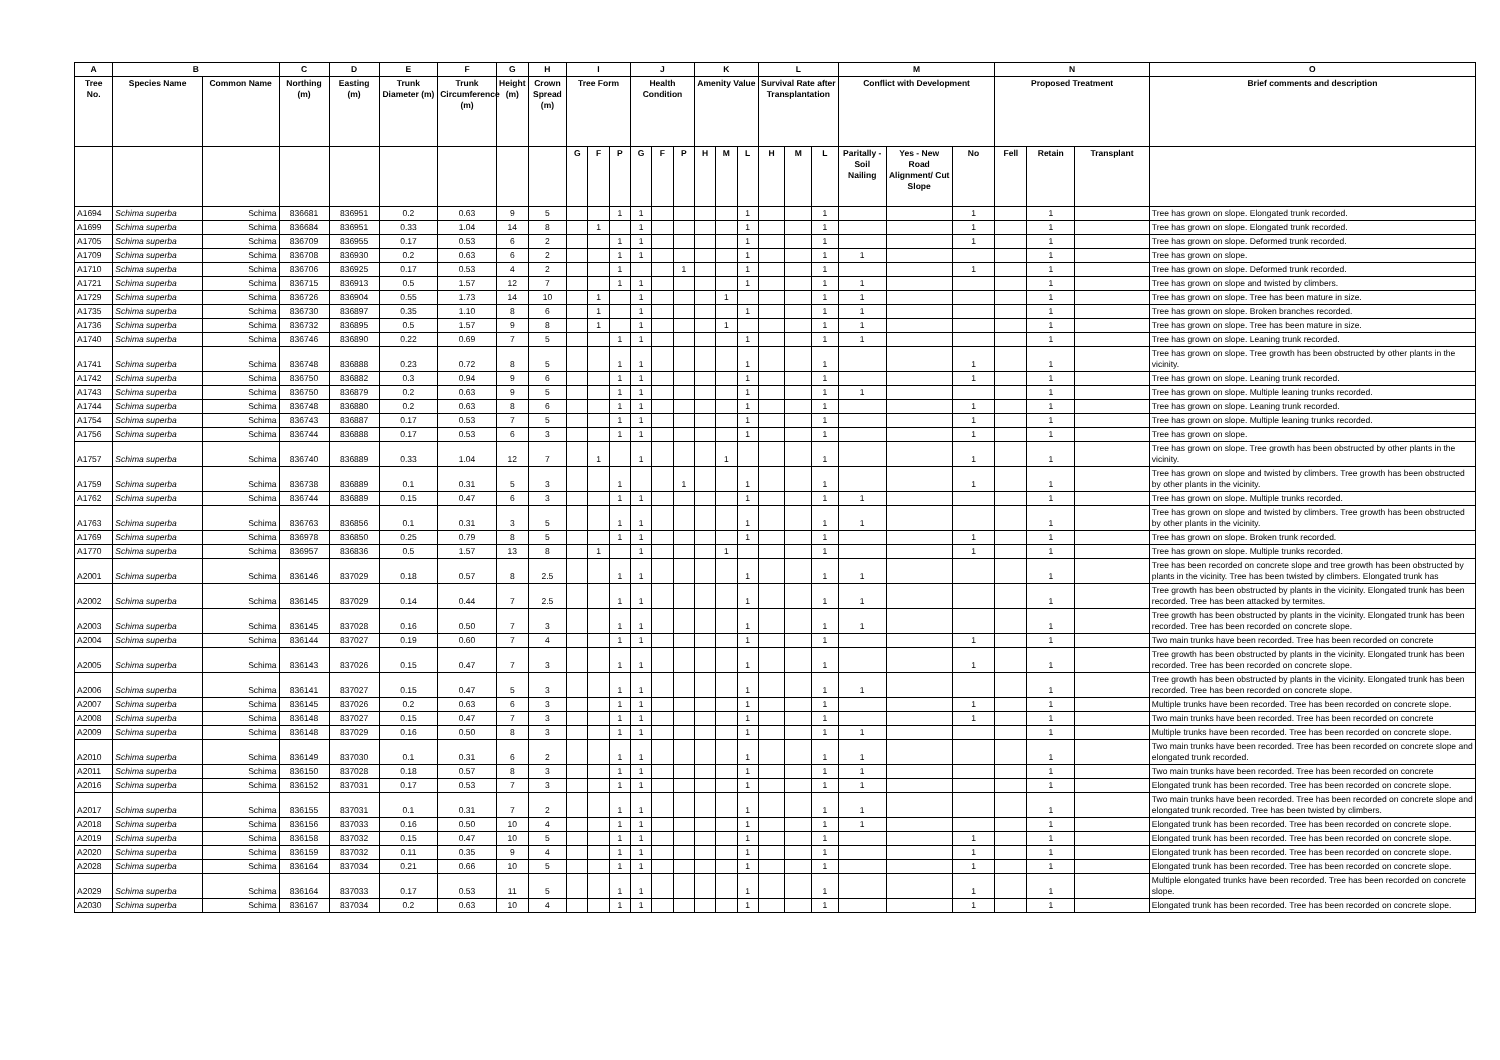| A | B | | C | D | E | F | G | H | I | | | J | | | K | | | L | | | M | | | N | | | O |
| --- | --- | --- | --- | --- | --- | --- | --- | --- | --- | --- | --- | --- | --- | --- | --- | --- | --- | --- | --- | --- | --- | --- | --- | --- | --- | --- | --- |
| Tree No. | Species Name | Common Name | Northing (m) | Easting (m) | Trunk Diameter (m) | Trunk Circumference (m) | Height (m) | Crown Spread (m) | Tree Form | | | Health Condition | | | Amenity Value | | | Survival Rate after Transplantation | | | Conflict with Development | | | Proposed Treatment | | | Brief comments and description |
| | | | | | | | | | G | F | P | G | F | P | H | M | L | H | M | L | Paritally - Soil Nailing | Yes - New Road Alignment/ Cut Slope | No | Fell | Retain | Transplant | |
| A1694 | Schima superba | Schima | 836681 | 836951 | 0.2 | 0.63 | 9 | 5 | | | 1 | 1 | | | | | 1 | | | 1 | | | 1 | | 1 | | Tree has grown on slope. Elongated trunk recorded. |
| A1699 | Schima superba | Schima | 836684 | 836951 | 0.33 | 1.04 | 14 | 8 | | 1 | | 1 | | | | | 1 | | | 1 | | | 1 | | 1 | | Tree has grown on slope. Elongated trunk recorded. |
| A1705 | Schima superba | Schima | 836709 | 836955 | 0.17 | 0.53 | 6 | 2 | | | 1 | 1 | | | | | 1 | | | 1 | | | 1 | | 1 | | Tree has grown on slope. Deformed trunk recorded. |
| A1709 | Schima superba | Schima | 836708 | 836930 | 0.2 | 0.63 | 6 | 2 | | | 1 | 1 | | | | | 1 | | | 1 | 1 | | | | 1 | | Tree has grown on slope. |
| A1710 | Schima superba | Schima | 836706 | 836925 | 0.17 | 0.53 | 4 | 2 | | | 1 | | | 1 | | | 1 | | | 1 | | | 1 | | 1 | | Tree has grown on slope. Deformed trunk recorded. |
| A1721 | Schima superba | Schima | 836715 | 836913 | 0.5 | 1.57 | 12 | 7 | | | 1 | 1 | | | | | 1 | | | 1 | 1 | | | | 1 | | Tree has grown on slope and twisted by climbers. |
| A1729 | Schima superba | Schima | 836726 | 836904 | 0.55 | 1.73 | 14 | 10 | | 1 | | 1 | | | | 1 | | | | 1 | 1 | | | | 1 | | Tree has grown on slope. Tree has been mature in size. |
| A1735 | Schima superba | Schima | 836730 | 836897 | 0.35 | 1.10 | 8 | 6 | | 1 | | 1 | | | | | 1 | | | 1 | 1 | | | | 1 | | Tree has grown on slope. Broken branches recorded. |
| A1736 | Schima superba | Schima | 836732 | 836895 | 0.5 | 1.57 | 9 | 8 | | 1 | | 1 | | | | 1 | | | | 1 | 1 | | | | 1 | | Tree has grown on slope. Tree has been mature in size. |
| A1740 | Schima superba | Schima | 836746 | 836890 | 0.22 | 0.69 | 7 | 5 | | | 1 | 1 | | | | | 1 | | | 1 | 1 | | | | 1 | | Tree has grown on slope. Leaning trunk recorded. |
| A1741 | Schima superba | Schima | 836748 | 836888 | 0.23 | 0.72 | 8 | 5 | | | 1 | 1 | | | | | 1 | | | 1 | | | 1 | | 1 | | Tree has grown on slope. Tree growth has been obstructed by other plants in the vicinity. |
| A1742 | Schima superba | Schima | 836750 | 836882 | 0.3 | 0.94 | 9 | 6 | | | 1 | 1 | | | | | 1 | | | 1 | | | 1 | | 1 | | Tree has grown on slope. Leaning trunk recorded. |
| A1743 | Schima superba | Schima | 836750 | 836879 | 0.2 | 0.63 | 9 | 5 | | | 1 | 1 | | | | | 1 | | | 1 | 1 | | | | 1 | | Tree has grown on slope. Multiple leaning trunks recorded. |
| A1744 | Schima superba | Schima | 836748 | 836880 | 0.2 | 0.63 | 8 | 6 | | | 1 | 1 | | | | | 1 | | | 1 | | | 1 | | 1 | | Tree has grown on slope. Leaning trunk recorded. |
| A1754 | Schima superba | Schima | 836743 | 836887 | 0.17 | 0.53 | 7 | 5 | | | 1 | 1 | | | | | 1 | | | 1 | | | 1 | | 1 | | Tree has grown on slope. Multiple leaning trunks recorded. |
| A1756 | Schima superba | Schima | 836744 | 836888 | 0.17 | 0.53 | 6 | 3 | | | 1 | 1 | | | | | 1 | | | 1 | | | 1 | | 1 | | Tree has grown on slope. |
| A1757 | Schima superba | Schima | 836740 | 836889 | 0.33 | 1.04 | 12 | 7 | | 1 | | 1 | | | | 1 | | | | 1 | | | 1 | | 1 | | Tree has grown on slope. Tree growth has been obstructed by other plants in the vicinity. |
| A1759 | Schima superba | Schima | 836738 | 836889 | 0.1 | 0.31 | 5 | 3 | | | 1 | | | 1 | | | 1 | | | 1 | | | 1 | | 1 | | Tree has grown on slope and twisted by climbers. Tree growth has been obstructed by other plants in the vicinity. |
| A1762 | Schima superba | Schima | 836744 | 836889 | 0.15 | 0.47 | 6 | 3 | | | 1 | 1 | | | | | 1 | | | 1 | 1 | | | | 1 | | Tree has grown on slope. Multiple trunks recorded. |
| A1763 | Schima superba | Schima | 836763 | 836856 | 0.1 | 0.31 | 3 | 5 | | | 1 | 1 | | | | | 1 | | | 1 | 1 | | | | 1 | | Tree has grown on slope and twisted by climbers. Tree growth has been obstructed by other plants in the vicinity. |
| A1769 | Schima superba | Schima | 836978 | 836850 | 0.25 | 0.79 | 8 | 5 | | | 1 | 1 | | | | | 1 | | | 1 | | | 1 | | 1 | | Tree has grown on slope. Broken trunk recorded. |
| A1770 | Schima superba | Schima | 836957 | 836836 | 0.5 | 1.57 | 13 | 8 | | 1 | | 1 | | | | 1 | | | | 1 | | | 1 | | 1 | | Tree has grown on slope. Multiple trunks recorded. |
| A2001 | Schima superba | Schima | 836146 | 837029 | 0.18 | 0.57 | 8 | 2.5 | | | 1 | 1 | | | | | 1 | | | 1 | 1 | | | | 1 | | Tree has been recorded on concrete slope and tree growth has been obstructed by plants in the vicinity. Tree has been twisted by climbers. Elongated trunk has |
| A2002 | Schima superba | Schima | 836145 | 837029 | 0.14 | 0.44 | 7 | 2.5 | | | 1 | 1 | | | | | 1 | | | 1 | 1 | | | | 1 | | Tree growth has been obstructed by plants in the vicinity. Elongated trunk has been recorded. Tree has been attacked by termites. |
| A2003 | Schima superba | Schima | 836145 | 837028 | 0.16 | 0.50 | 7 | 3 | | | 1 | 1 | | | | | 1 | | | 1 | 1 | | | | 1 | | Tree growth has been obstructed by plants in the vicinity. Elongated trunk has been recorded. Tree has been recorded on concrete slope. |
| A2004 | Schima superba | Schima | 836144 | 837027 | 0.19 | 0.60 | 7 | 4 | | | 1 | 1 | | | | | 1 | | | 1 | | | 1 | | 1 | | Two main trunks have been recorded. Tree has been recorded on concrete |
| A2005 | Schima superba | Schima | 836143 | 837026 | 0.15 | 0.47 | 7 | 3 | | | 1 | 1 | | | | | 1 | | | 1 | | | 1 | | 1 | | Tree growth has been obstructed by plants in the vicinity. Elongated trunk has been recorded. Tree has been recorded on concrete slope. |
| A2006 | Schima superba | Schima | 836141 | 837027 | 0.15 | 0.47 | 5 | 3 | | | 1 | 1 | | | | | 1 | | | 1 | 1 | | | | 1 | | Tree growth has been obstructed by plants in the vicinity. Elongated trunk has been recorded. Tree has been recorded on concrete slope. |
| A2007 | Schima superba | Schima | 836145 | 837026 | 0.2 | 0.63 | 6 | 3 | | | 1 | 1 | | | | | 1 | | | 1 | | | 1 | | 1 | | Multiple trunks have been recorded. Tree has been recorded on concrete slope. |
| A2008 | Schima superba | Schima | 836148 | 837027 | 0.15 | 0.47 | 7 | 3 | | | 1 | 1 | | | | | 1 | | | 1 | | | 1 | | 1 | | Two main trunks have been recorded. Tree has been recorded on concrete |
| A2009 | Schima superba | Schima | 836148 | 837029 | 0.16 | 0.50 | 8 | 3 | | | 1 | 1 | | | | | 1 | | | 1 | 1 | | | | 1 | | Multiple trunks have been recorded. Tree has been recorded on concrete slope. |
| A2010 | Schima superba | Schima | 836149 | 837030 | 0.1 | 0.31 | 6 | 2 | | | 1 | 1 | | | | | 1 | | | 1 | 1 | | | | 1 | | Two main trunks have been recorded. Tree has been recorded on concrete slope and elongated trunk recorded. |
| A2011 | Schima superba | Schima | 836150 | 837028 | 0.18 | 0.57 | 8 | 3 | | | 1 | 1 | | | | | 1 | | | 1 | 1 | | | | 1 | | Two main trunks have been recorded. Tree has been recorded on concrete |
| A2016 | Schima superba | Schima | 836152 | 837031 | 0.17 | 0.53 | 7 | 3 | | | 1 | 1 | | | | | 1 | | | 1 | 1 | | | | 1 | | Elongated trunk has been recorded. Tree has been recorded on concrete slope. |
| A2017 | Schima superba | Schima | 836155 | 837031 | 0.1 | 0.31 | 7 | 2 | | | 1 | 1 | | | | | 1 | | | 1 | 1 | | | | 1 | | Two main trunks have been recorded. Tree has been recorded on concrete slope and elongated trunk recorded. Tree has been twisted by climbers. |
| A2018 | Schima superba | Schima | 836156 | 837033 | 0.16 | 0.50 | 10 | 4 | | | 1 | 1 | | | | | 1 | | | 1 | 1 | | | | 1 | | Elongated trunk has been recorded. Tree has been recorded on concrete slope. |
| A2019 | Schima superba | Schima | 836158 | 837032 | 0.15 | 0.47 | 10 | 5 | | | 1 | 1 | | | | | 1 | | | 1 | | | 1 | | 1 | | Elongated trunk has been recorded. Tree has been recorded on concrete slope. |
| A2020 | Schima superba | Schima | 836159 | 837032 | 0.11 | 0.35 | 9 | 4 | | | 1 | 1 | | | | | 1 | | | 1 | | | 1 | | 1 | | Elongated trunk has been recorded. Tree has been recorded on concrete slope. |
| A2028 | Schima superba | Schima | 836164 | 837034 | 0.21 | 0.66 | 10 | 5 | | | 1 | 1 | | | | | 1 | | | 1 | | | 1 | | 1 | | Elongated trunk has been recorded. Tree has been recorded on concrete slope. |
| A2029 | Schima superba | Schima | 836164 | 837033 | 0.17 | 0.53 | 11 | 5 | | | 1 | 1 | | | | | 1 | | | 1 | | | 1 | | 1 | | Multiple elongated trunks have been recorded. Tree has been recorded on concrete slope. |
| A2030 | Schima superba | Schima | 836167 | 837034 | 0.2 | 0.63 | 10 | 4 | | | 1 | 1 | | | | | 1 | | | 1 | | | 1 | | 1 | | Elongated trunk has been recorded. Tree has been recorded on concrete slope. |